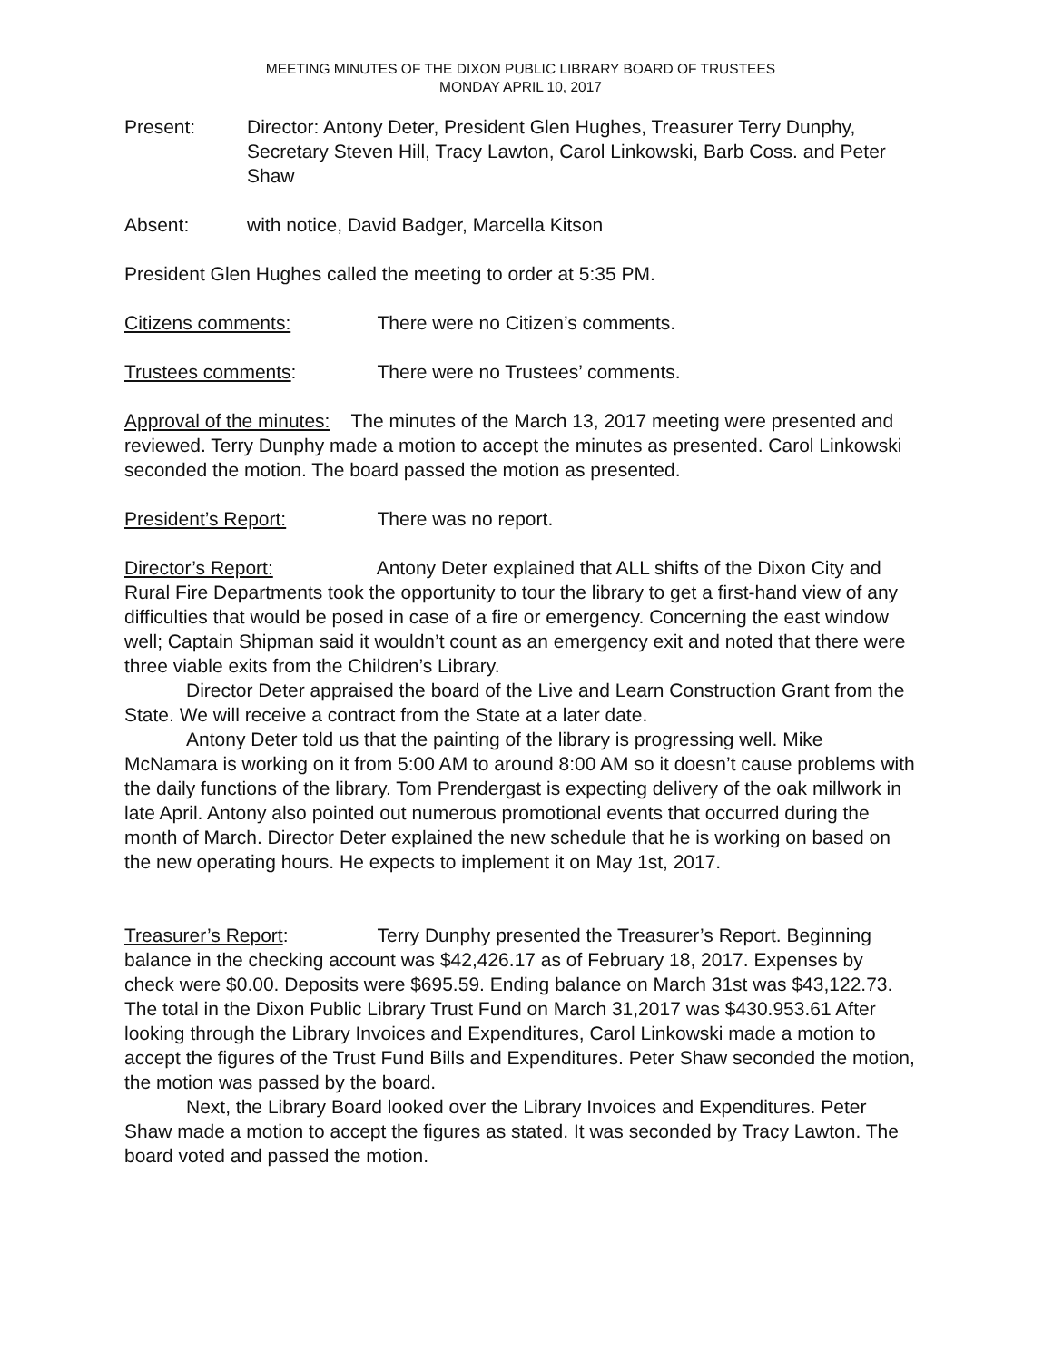MEETING MINUTES OF THE DIXON PUBLIC LIBRARY BOARD OF TRUSTEES
MONDAY APRIL 10, 2017
Present: Director: Antony Deter, President Glen Hughes, Treasurer Terry Dunphy, Secretary Steven Hill, Tracy Lawton, Carol Linkowski, Barb Coss. and Peter Shaw
Absent: with notice, David Badger, Marcella Kitson
President Glen Hughes called the meeting to order at 5:35 PM.
Citizens comments: There were no Citizen’s comments.
Trustees comments: There were no Trustees’ comments.
Approval of the minutes: The minutes of the March 13, 2017 meeting were presented and reviewed. Terry Dunphy made a motion to accept the minutes as presented. Carol Linkowski seconded the motion. The board passed the motion as presented.
President’s Report: There was no report.
Director’s Report: Antony Deter explained that ALL shifts of the Dixon City and Rural Fire Departments took the opportunity to tour the library to get a first-hand view of any difficulties that would be posed in case of a fire or emergency. Concerning the east window well; Captain Shipman said it wouldn’t count as an emergency exit and noted that there were three viable exits from the Children’s Library.
Director Deter appraised the board of the Live and Learn Construction Grant from the State. We will receive a contract from the State at a later date.
Antony Deter told us that the painting of the library is progressing well. Mike McNamara is working on it from 5:00 AM to around 8:00 AM so it doesn’t cause problems with the daily functions of the library. Tom Prendergast is expecting delivery of the oak millwork in late April. Antony also pointed out numerous promotional events that occurred during the month of March. Director Deter explained the new schedule that he is working on based on the new operating hours. He expects to implement it on May 1st, 2017.
Treasurer’s Report: Terry Dunphy presented the Treasurer’s Report. Beginning balance in the checking account was $42,426.17 as of February 18, 2017. Expenses by check were $0.00. Deposits were $695.59. Ending balance on March 31st was $43,122.73. The total in the Dixon Public Library Trust Fund on March 31,2017 was $430.953.61 After looking through the Library Invoices and Expenditures, Carol Linkowski made a motion to accept the figures of the Trust Fund Bills and Expenditures. Peter Shaw seconded the motion, the motion was passed by the board.
Next, the Library Board looked over the Library Invoices and Expenditures. Peter Shaw made a motion to accept the figures as stated. It was seconded by Tracy Lawton. The board voted and passed the motion.